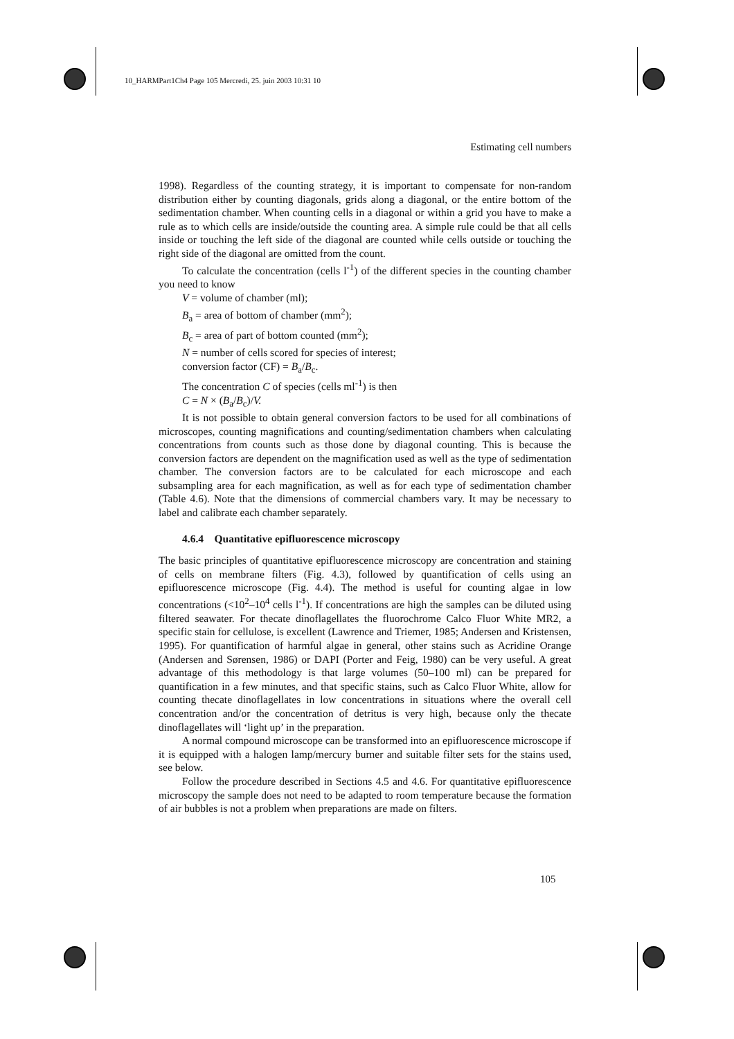10_HARMPart1Ch4 Page 105 Mercredi, 25. juin 2003 10:31 10
Estimating cell numbers
1998). Regardless of the counting strategy, it is important to compensate for non-random distribution either by counting diagonals, grids along a diagonal, or the entire bottom of the sedimentation chamber. When counting cells in a diagonal or within a grid you have to make a rule as to which cells are inside/outside the counting area. A simple rule could be that all cells inside or touching the left side of the diagonal are counted while cells outside or touching the right side of the diagonal are omitted from the count.
To calculate the concentration (cells l<sup>-1</sup>) of the different species in the counting chamber you need to know
V = volume of chamber (ml);
B<sub>a</sub> = area of bottom of chamber (mm<sup>2</sup>);
B<sub>c</sub> = area of part of bottom counted (mm<sup>2</sup>);
N = number of cells scored for species of interest;
conversion factor (CF) = B<sub>a</sub>/B<sub>c</sub>.
The concentration C of species (cells ml<sup>-1</sup>) is then
C = N × (B<sub>a</sub>/B<sub>c</sub>)/V.
It is not possible to obtain general conversion factors to be used for all combinations of microscopes, counting magnifications and counting/sedimentation chambers when calculating concentrations from counts such as those done by diagonal counting. This is because the conversion factors are dependent on the magnification used as well as the type of sedimentation chamber. The conversion factors are to be calculated for each microscope and each subsampling area for each magnification, as well as for each type of sedimentation chamber (Table 4.6). Note that the dimensions of commercial chambers vary. It may be necessary to label and calibrate each chamber separately.
4.6.4 Quantitative epifluorescence microscopy
The basic principles of quantitative epifluorescence microscopy are concentration and staining of cells on membrane filters (Fig. 4.3), followed by quantification of cells using an epifluorescence microscope (Fig. 4.4). The method is useful for counting algae in low concentrations (<10<sup>2</sup>–10<sup>4</sup> cells l<sup>-1</sup>). If concentrations are high the samples can be diluted using filtered seawater. For thecate dinoflagellates the fluorochrome Calco Fluor White MR2, a specific stain for cellulose, is excellent (Lawrence and Triemer, 1985; Andersen and Kristensen, 1995). For quantification of harmful algae in general, other stains such as Acridine Orange (Andersen and Sørensen, 1986) or DAPI (Porter and Feig, 1980) can be very useful. A great advantage of this methodology is that large volumes (50–100 ml) can be prepared for quantification in a few minutes, and that specific stains, such as Calco Fluor White, allow for counting thecate dinoflagellates in low concentrations in situations where the overall cell concentration and/or the concentration of detritus is very high, because only the thecate dinoflagellates will ‘light up’ in the preparation.
A normal compound microscope can be transformed into an epifluorescence microscope if it is equipped with a halogen lamp/mercury burner and suitable filter sets for the stains used, see below.
Follow the procedure described in Sections 4.5 and 4.6. For quantitative epifluorescence microscopy the sample does not need to be adapted to room temperature because the formation of air bubbles is not a problem when preparations are made on filters.
105